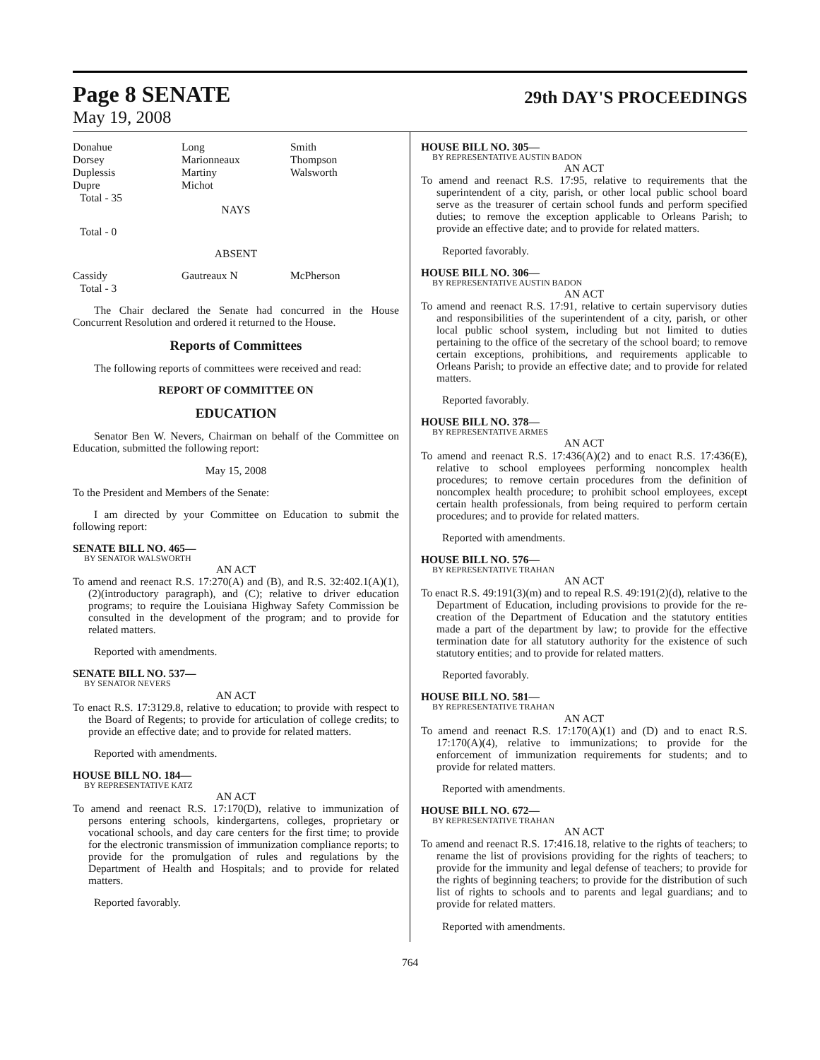Page 8 SENATE
29th DAY'S PROCEEDINGS
May 19, 2008
| Donahue | Long | Smith |
| Dorsey | Marionneaux | Thompson |
| Duplessis | Martiny | Walsworth |
| Dupre | Michot | |
Total - 35
NAYS
Total - 0
ABSENT
| Cassidy | Gautreaux N | McPherson |
Total - 3
The Chair declared the Senate had concurred in the House Concurrent Resolution and ordered it returned to the House.
Reports of Committees
The following reports of committees were received and read:
REPORT OF COMMITTEE ON
EDUCATION
Senator Ben W. Nevers, Chairman on behalf of the Committee on Education, submitted the following report:
May 15, 2008
To the President and Members of the Senate:
I am directed by your Committee on Education to submit the following report:
SENATE BILL NO. 465—
BY SENATOR WALSWORTH
AN ACT
To amend and reenact R.S. 17:270(A) and (B), and R.S. 32:402.1(A)(1), (2)(introductory paragraph), and (C); relative to driver education programs; to require the Louisiana Highway Safety Commission be consulted in the development of the program; and to provide for related matters.
Reported with amendments.
SENATE BILL NO. 537—
BY SENATOR NEVERS
AN ACT
To enact R.S. 17:3129.8, relative to education; to provide with respect to the Board of Regents; to provide for articulation of college credits; to provide an effective date; and to provide for related matters.
Reported with amendments.
HOUSE BILL NO. 184—
BY REPRESENTATIVE KATZ
AN ACT
To amend and reenact R.S. 17:170(D), relative to immunization of persons entering schools, kindergartens, colleges, proprietary or vocational schools, and day care centers for the first time; to provide for the electronic transmission of immunization compliance reports; to provide for the promulgation of rules and regulations by the Department of Health and Hospitals; and to provide for related matters.
Reported favorably.
HOUSE BILL NO. 305—
BY REPRESENTATIVE AUSTIN BADON
AN ACT
To amend and reenact R.S. 17:95, relative to requirements that the superintendent of a city, parish, or other local public school board serve as the treasurer of certain school funds and perform specified duties; to remove the exception applicable to Orleans Parish; to provide an effective date; and to provide for related matters.
Reported favorably.
HOUSE BILL NO. 306—
BY REPRESENTATIVE AUSTIN BADON
AN ACT
To amend and reenact R.S. 17:91, relative to certain supervisory duties and responsibilities of the superintendent of a city, parish, or other local public school system, including but not limited to duties pertaining to the office of the secretary of the school board; to remove certain exceptions, prohibitions, and requirements applicable to Orleans Parish; to provide an effective date; and to provide for related matters.
Reported favorably.
HOUSE BILL NO. 378—
BY REPRESENTATIVE ARMES
AN ACT
To amend and reenact R.S. 17:436(A)(2) and to enact R.S. 17:436(E), relative to school employees performing noncomplex health procedures; to remove certain procedures from the definition of noncomplex health procedure; to prohibit school employees, except certain health professionals, from being required to perform certain procedures; and to provide for related matters.
Reported with amendments.
HOUSE BILL NO. 576—
BY REPRESENTATIVE TRAHAN
AN ACT
To enact R.S. 49:191(3)(m) and to repeal R.S. 49:191(2)(d), relative to the Department of Education, including provisions to provide for the re-creation of the Department of Education and the statutory entities made a part of the department by law; to provide for the effective termination date for all statutory authority for the existence of such statutory entities; and to provide for related matters.
Reported favorably.
HOUSE BILL NO. 581—
BY REPRESENTATIVE TRAHAN
AN ACT
To amend and reenact R.S. 17:170(A)(1) and (D) and to enact R.S. 17:170(A)(4), relative to immunizations; to provide for the enforcement of immunization requirements for students; and to provide for related matters.
Reported with amendments.
HOUSE BILL NO. 672—
BY REPRESENTATIVE TRAHAN
AN ACT
To amend and reenact R.S. 17:416.18, relative to the rights of teachers; to rename the list of provisions providing for the rights of teachers; to provide for the immunity and legal defense of teachers; to provide for the rights of beginning teachers; to provide for the distribution of such list of rights to schools and to parents and legal guardians; and to provide for related matters.
Reported with amendments.
764